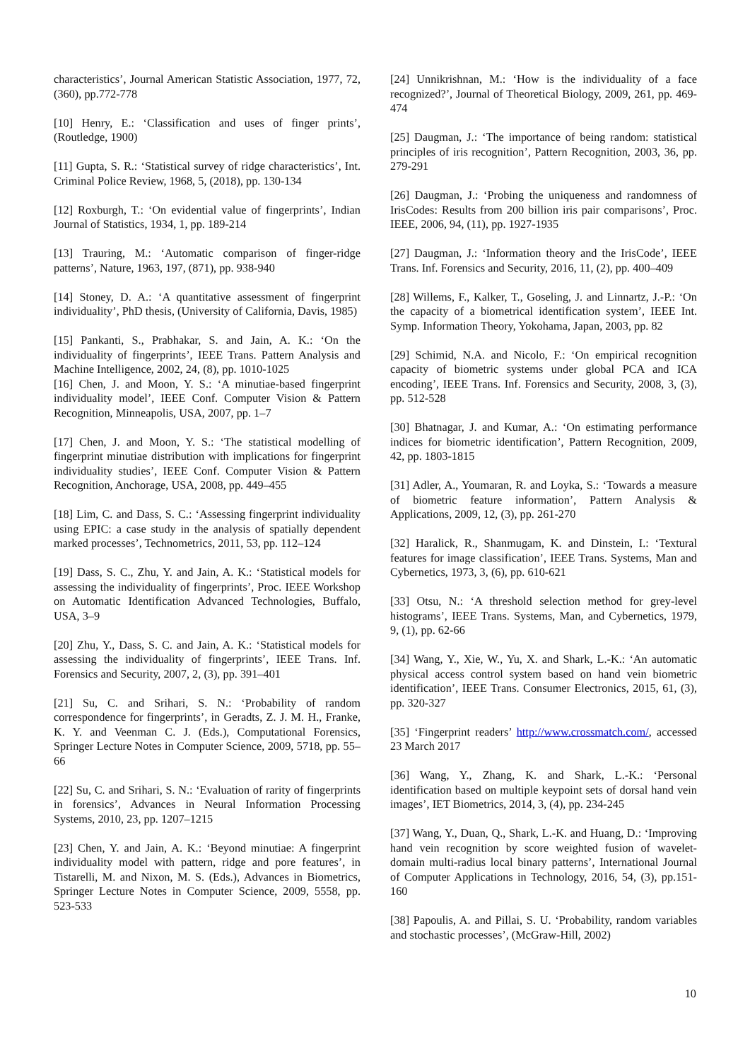characteristics’, Journal American Statistic Association, 1977, 72, (360), pp.772-778
[10] Henry, E.: ‘Classification and uses of finger prints’, (Routledge, 1900)
[11] Gupta, S. R.: ‘Statistical survey of ridge characteristics’, Int. Criminal Police Review, 1968, 5, (2018), pp. 130-134
[12] Roxburgh, T.: ‘On evidential value of fingerprints’, Indian Journal of Statistics, 1934, 1, pp. 189-214
[13] Trauring, M.: ‘Automatic comparison of finger-ridge patterns’, Nature, 1963, 197, (871), pp. 938-940
[14] Stoney, D. A.: ‘A quantitative assessment of fingerprint individuality’, PhD thesis, (University of California, Davis, 1985)
[15] Pankanti, S., Prabhakar, S. and Jain, A. K.: ‘On the individuality of fingerprints’, IEEE Trans. Pattern Analysis and Machine Intelligence, 2002, 24, (8), pp. 1010-1025
[16] Chen, J. and Moon, Y. S.: ‘A minutiae-based fingerprint individuality model’, IEEE Conf. Computer Vision & Pattern Recognition, Minneapolis, USA, 2007, pp. 1–7
[17] Chen, J. and Moon, Y. S.: ‘The statistical modelling of fingerprint minutiae distribution with implications for fingerprint individuality studies’, IEEE Conf. Computer Vision & Pattern Recognition, Anchorage, USA, 2008, pp. 449–455
[18] Lim, C. and Dass, S. C.: ‘Assessing fingerprint individuality using EPIC: a case study in the analysis of spatially dependent marked processes’, Technometrics, 2011, 53, pp. 112–124
[19] Dass, S. C., Zhu, Y. and Jain, A. K.: ‘Statistical models for assessing the individuality of fingerprints’, Proc. IEEE Workshop on Automatic Identification Advanced Technologies, Buffalo, USA, 3–9
[20] Zhu, Y., Dass, S. C. and Jain, A. K.: ‘Statistical models for assessing the individuality of fingerprints’, IEEE Trans. Inf. Forensics and Security, 2007, 2, (3), pp. 391–401
[21] Su, C. and Srihari, S. N.: ‘Probability of random correspondence for fingerprints’, in Geradts, Z. J. M. H., Franke, K. Y. and Veenman C. J. (Eds.), Computational Forensics, Springer Lecture Notes in Computer Science, 2009, 5718, pp. 55–66
[22] Su, C. and Srihari, S. N.: ‘Evaluation of rarity of fingerprints in forensics’, Advances in Neural Information Processing Systems, 2010, 23, pp. 1207–1215
[23] Chen, Y. and Jain, A. K.: ‘Beyond minutiae: A fingerprint individuality model with pattern, ridge and pore features’, in Tistarelli, M. and Nixon, M. S. (Eds.), Advances in Biometrics, Springer Lecture Notes in Computer Science, 2009, 5558, pp. 523-533
[24] Unnikrishnan, M.: ‘How is the individuality of a face recognized?’, Journal of Theoretical Biology, 2009, 261, pp. 469-474
[25] Daugman, J.: ‘The importance of being random: statistical principles of iris recognition’, Pattern Recognition, 2003, 36, pp. 279-291
[26] Daugman, J.: ‘Probing the uniqueness and randomness of IrisCodes: Results from 200 billion iris pair comparisons’, Proc. IEEE, 2006, 94, (11), pp. 1927-1935
[27] Daugman, J.: ‘Information theory and the IrisCode’, IEEE Trans. Inf. Forensics and Security, 2016, 11, (2), pp. 400–409
[28] Willems, F., Kalker, T., Goseling, J. and Linnartz, J.-P.: ‘On the capacity of a biometrical identification system’, IEEE Int. Symp. Information Theory, Yokohama, Japan, 2003, pp. 82
[29] Schimid, N.A. and Nicolo, F.: ‘On empirical recognition capacity of biometric systems under global PCA and ICA encoding’, IEEE Trans. Inf. Forensics and Security, 2008, 3, (3), pp. 512-528
[30] Bhatnagar, J. and Kumar, A.: ‘On estimating performance indices for biometric identification’, Pattern Recognition, 2009, 42, pp. 1803-1815
[31] Adler, A., Youmaran, R. and Loyka, S.: ‘Towards a measure of biometric feature information’, Pattern Analysis & Applications, 2009, 12, (3), pp. 261-270
[32] Haralick, R., Shanmugam, K. and Dinstein, I.: ‘Textural features for image classification’, IEEE Trans. Systems, Man and Cybernetics, 1973, 3, (6), pp. 610-621
[33] Otsu, N.: ‘A threshold selection method for grey-level histograms’, IEEE Trans. Systems, Man, and Cybernetics, 1979, 9, (1), pp. 62-66
[34] Wang, Y., Xie, W., Yu, X. and Shark, L.-K.: ‘An automatic physical access control system based on hand vein biometric identification’, IEEE Trans. Consumer Electronics, 2015, 61, (3), pp. 320-327
[35] ‘Fingerprint readers’ http://www.crossmatch.com/, accessed 23 March 2017
[36] Wang, Y., Zhang, K. and Shark, L.-K.: ‘Personal identification based on multiple keypoint sets of dorsal hand vein images’, IET Biometrics, 2014, 3, (4), pp. 234-245
[37] Wang, Y., Duan, Q., Shark, L.-K. and Huang, D.: ‘Improving hand vein recognition by score weighted fusion of wavelet-domain multi-radius local binary patterns’, International Journal of Computer Applications in Technology, 2016, 54, (3), pp.151-160
[38] Papoulis, A. and Pillai, S. U. ‘Probability, random variables and stochastic processes’, (McGraw-Hill, 2002)
10